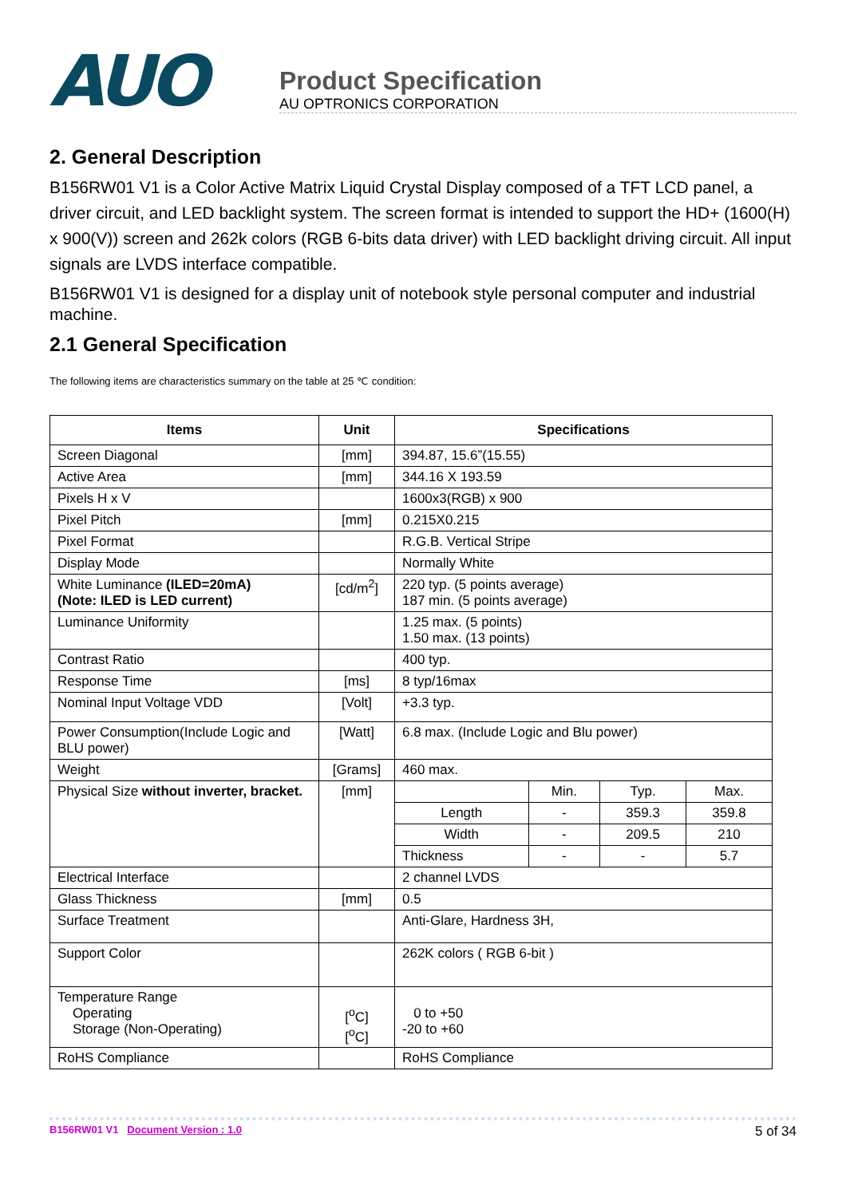AUO
Product Specification
AU OPTRONICS CORPORATION
2. General Description
B156RW01 V1 is a Color Active Matrix Liquid Crystal Display composed of a TFT LCD panel, a driver circuit, and LED backlight system. The screen format is intended to support the HD+ (1600(H) x 900(V)) screen and 262k colors (RGB 6-bits data driver) with LED backlight driving circuit. All input signals are LVDS interface compatible.
B156RW01 V1 is designed for a display unit of notebook style personal computer and industrial machine.
2.1 General Specification
The following items are characteristics summary on the table at 25 ℃ condition:
| Items | Unit | Specifications | | | |
| --- | --- | --- | --- | --- | --- |
| Screen Diagonal | [mm] | 394.87, 15.6”(15.55) | | | |
| Active Area | [mm] | 344.16 X 193.59 | | | |
| Pixels H x V | | 1600x3(RGB) x 900 | | | |
| Pixel Pitch | [mm] | 0.215X0.215 | | | |
| Pixel Format | | R.G.B. Vertical Stripe | | | |
| Display Mode | | Normally White | | | |
| White Luminance (ILED=20mA) (Note: ILED is LED current) | [cd/m<sup>2</sup>] | 220 typ. (5 points average) 187 min. (5 points average) | | | |
| Luminance Uniformity | | 1.25 max. (5 points) 1.50 max. (13 points) | | | |
| Contrast Ratio | | 400 typ. | | | |
| Response Time | [ms] | 8 typ/16max | | | |
| Nominal Input Voltage VDD | [Volt] | +3.3 typ. | | | |
| Power Consumption(Include Logic and BLU power) | [Watt] | 6.8 max. (Include Logic and Blu power) | | | |
| Weight | [Grams] | 460 max. | | | |
| Physical Size without inverter, bracket. | [mm] | | Min. | Typ. | Max. |
| | | Length | - | 359.3 | 359.8 |
| | | Width | - | 209.5 | 210 |
| | | Thickness | - | - | 5.7 |
| Electrical Interface | | 2 channel LVDS | | | |
| Glass Thickness | [mm] | 0.5 | | | |
| Surface Treatment | | Anti-Glare, Hardness 3H, | | | |
| Support Color | | 262K colors ( RGB 6-bit ) | | | |
| Temperature Range Operating Storage (Non-Operating) | [<sup>o</sup>C] [<sup>o</sup>C] | 0 to +50 -20 to +60 | | | |
| RoHS Compliance | | RoHS Compliance | | | |
B156RW01 V1 Document Version : 1.0 5 of 34